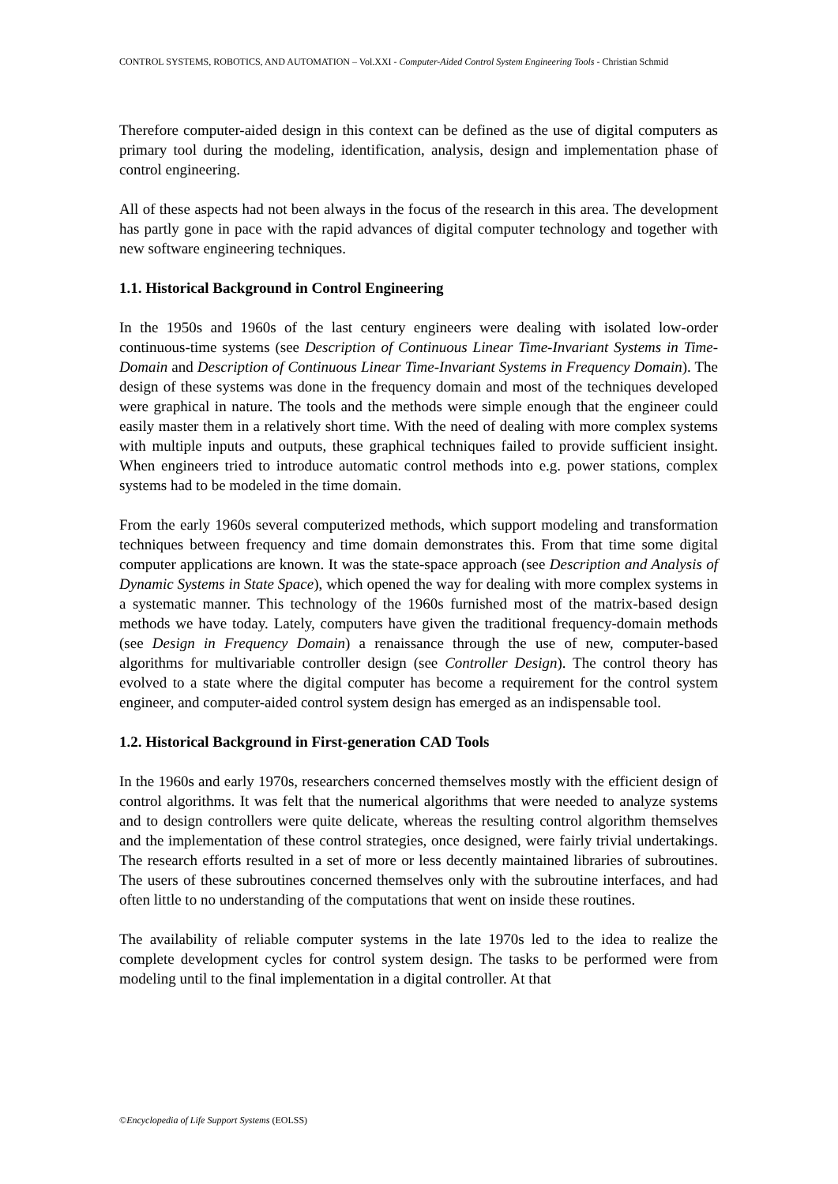CONTROL SYSTEMS, ROBOTICS, AND AUTOMATION – Vol.XXI - Computer-Aided Control System Engineering Tools - Christian Schmid
Therefore computer-aided design in this context can be defined as the use of digital computers as primary tool during the modeling, identification, analysis, design and implementation phase of control engineering.
All of these aspects had not been always in the focus of the research in this area. The development has partly gone in pace with the rapid advances of digital computer technology and together with new software engineering techniques.
1.1. Historical Background in Control Engineering
In the 1950s and 1960s of the last century engineers were dealing with isolated low-order continuous-time systems (see Description of Continuous Linear Time-Invariant Systems in Time-Domain and Description of Continuous Linear Time-Invariant Systems in Frequency Domain). The design of these systems was done in the frequency domain and most of the techniques developed were graphical in nature. The tools and the methods were simple enough that the engineer could easily master them in a relatively short time. With the need of dealing with more complex systems with multiple inputs and outputs, these graphical techniques failed to provide sufficient insight. When engineers tried to introduce automatic control methods into e.g. power stations, complex systems had to be modeled in the time domain.
From the early 1960s several computerized methods, which support modeling and transformation techniques between frequency and time domain demonstrates this. From that time some digital computer applications are known. It was the state-space approach (see Description and Analysis of Dynamic Systems in State Space), which opened the way for dealing with more complex systems in a systematic manner. This technology of the 1960s furnished most of the matrix-based design methods we have today. Lately, computers have given the traditional frequency-domain methods (see Design in Frequency Domain) a renaissance through the use of new, computer-based algorithms for multivariable controller design (see Controller Design). The control theory has evolved to a state where the digital computer has become a requirement for the control system engineer, and computer-aided control system design has emerged as an indispensable tool.
1.2. Historical Background in First-generation CAD Tools
In the 1960s and early 1970s, researchers concerned themselves mostly with the efficient design of control algorithms. It was felt that the numerical algorithms that were needed to analyze systems and to design controllers were quite delicate, whereas the resulting control algorithm themselves and the implementation of these control strategies, once designed, were fairly trivial undertakings. The research efforts resulted in a set of more or less decently maintained libraries of subroutines. The users of these subroutines concerned themselves only with the subroutine interfaces, and had often little to no understanding of the computations that went on inside these routines.
The availability of reliable computer systems in the late 1970s led to the idea to realize the complete development cycles for control system design. The tasks to be performed were from modeling until to the final implementation in a digital controller. At that
©Encyclopedia of Life Support Systems (EOLSS)